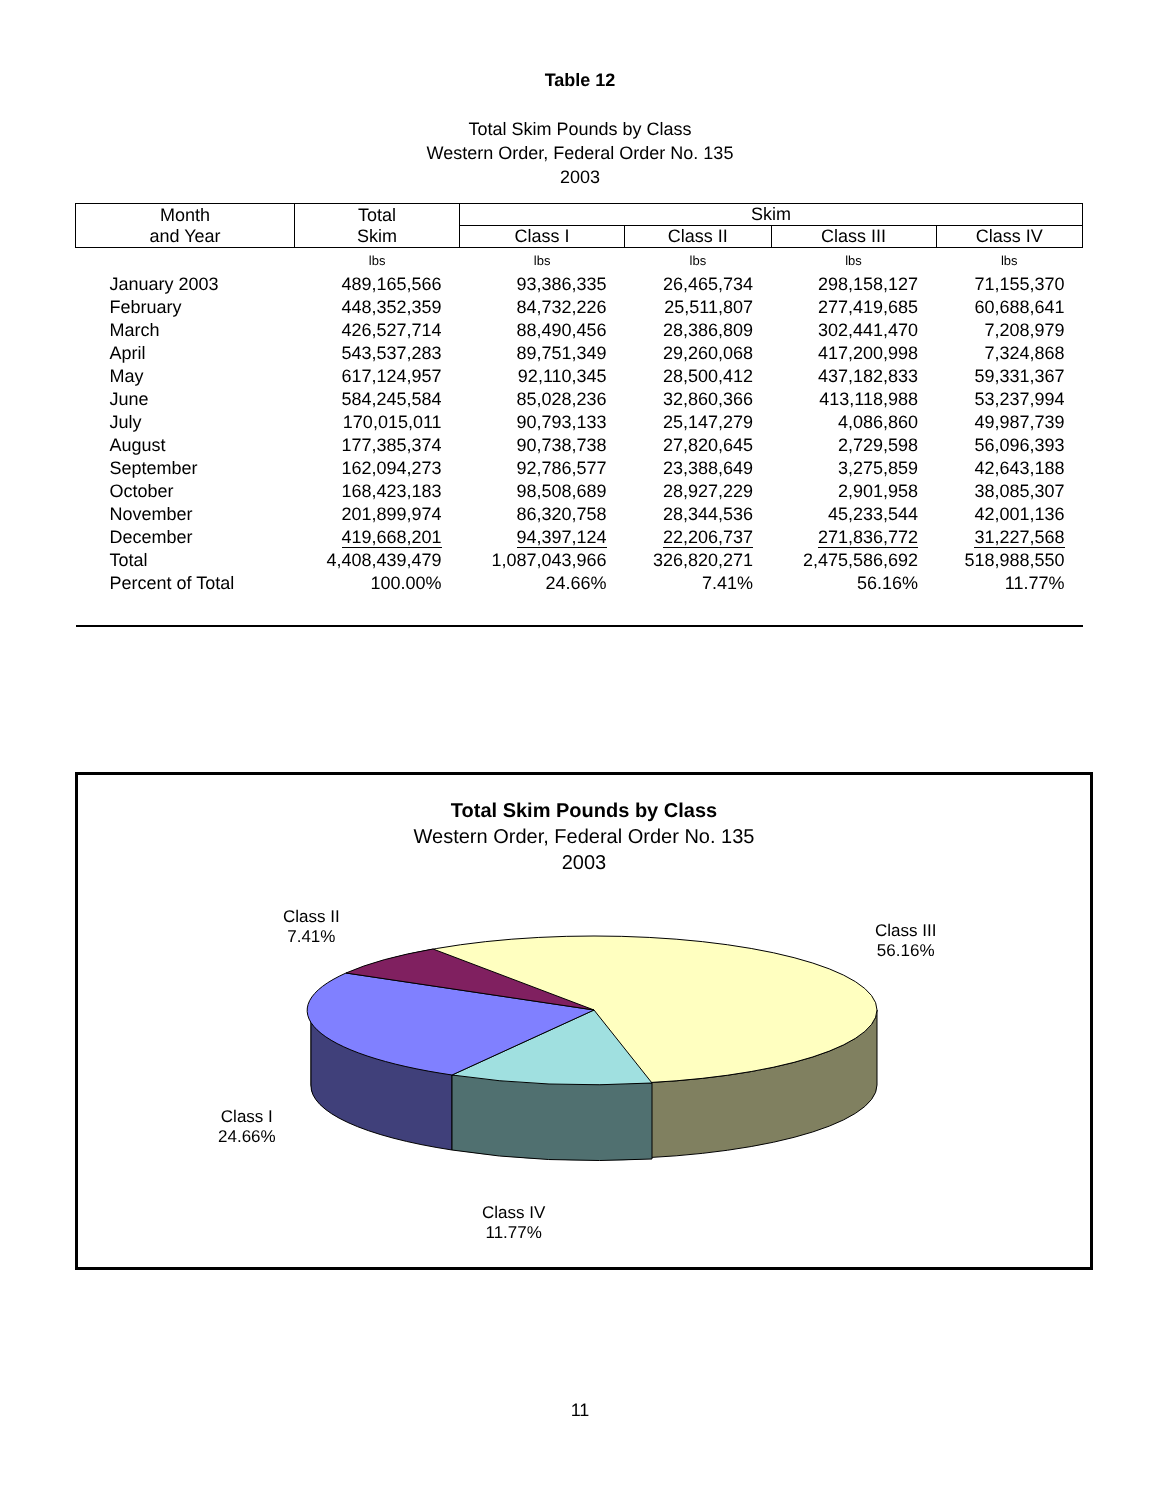Table 12
Total Skim Pounds by Class
Western Order, Federal Order No. 135
2003
| Month and Year | Total Skim | Skim | | | |
| --- | --- | --- | --- | --- | --- |
| | | Class I | Class II | Class III | Class IV |
| | lbs | lbs | lbs | lbs | lbs |
| January 2003 | 489,165,566 | 93,386,335 | 26,465,734 | 298,158,127 | 71,155,370 |
| February | 448,352,359 | 84,732,226 | 25,511,807 | 277,419,685 | 60,688,641 |
| March | 426,527,714 | 88,490,456 | 28,386,809 | 302,441,470 | 7,208,979 |
| April | 543,537,283 | 89,751,349 | 29,260,068 | 417,200,998 | 7,324,868 |
| May | 617,124,957 | 92,110,345 | 28,500,412 | 437,182,833 | 59,331,367 |
| June | 584,245,584 | 85,028,236 | 32,860,366 | 413,118,988 | 53,237,994 |
| July | 170,015,011 | 90,793,133 | 25,147,279 | 4,086,860 | 49,987,739 |
| August | 177,385,374 | 90,738,738 | 27,820,645 | 2,729,598 | 56,096,393 |
| September | 162,094,273 | 92,786,577 | 23,388,649 | 3,275,859 | 42,643,188 |
| October | 168,423,183 | 98,508,689 | 28,927,229 | 2,901,958 | 38,085,307 |
| November | 201,899,974 | 86,320,758 | 28,344,536 | 45,233,544 | 42,001,136 |
| December | 419,668,201 | 94,397,124 | 22,206,737 | 271,836,772 | 31,227,568 |
| Total | 4,408,439,479 | 1,087,043,966 | 326,820,271 | 2,475,586,692 | 518,988,550 |
| Percent of Total | 100.00% | 24.66% | 7.41% | 56.16% | 11.77% |
Total Skim Pounds by Class
Western Order, Federal Order No. 135
2003
Class II
7.41%
Class III
56.16%
Class I
24.66%
Class IV
11.77%
11